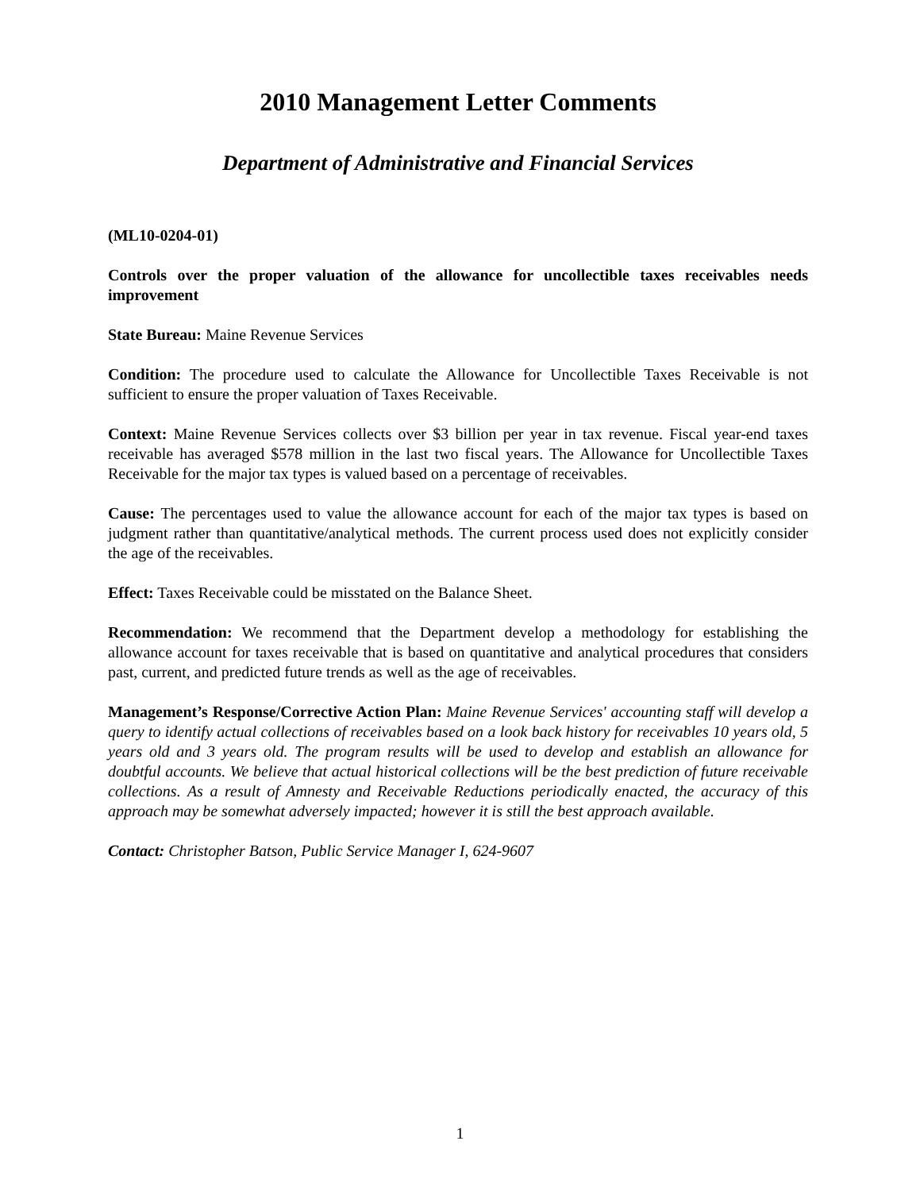2010 Management Letter Comments
Department of Administrative and Financial Services
(ML10-0204-01)
Controls over the proper valuation of the allowance for uncollectible taxes receivables needs improvement
State Bureau: Maine Revenue Services
Condition: The procedure used to calculate the Allowance for Uncollectible Taxes Receivable is not sufficient to ensure the proper valuation of Taxes Receivable.
Context: Maine Revenue Services collects over $3 billion per year in tax revenue. Fiscal year-end taxes receivable has averaged $578 million in the last two fiscal years. The Allowance for Uncollectible Taxes Receivable for the major tax types is valued based on a percentage of receivables.
Cause: The percentages used to value the allowance account for each of the major tax types is based on judgment rather than quantitative/analytical methods. The current process used does not explicitly consider the age of the receivables.
Effect: Taxes Receivable could be misstated on the Balance Sheet.
Recommendation: We recommend that the Department develop a methodology for establishing the allowance account for taxes receivable that is based on quantitative and analytical procedures that considers past, current, and predicted future trends as well as the age of receivables.
Management’s Response/Corrective Action Plan: Maine Revenue Services' accounting staff will develop a query to identify actual collections of receivables based on a look back history for receivables 10 years old, 5 years old and 3 years old. The program results will be used to develop and establish an allowance for doubtful accounts. We believe that actual historical collections will be the best prediction of future receivable collections. As a result of Amnesty and Receivable Reductions periodically enacted, the accuracy of this approach may be somewhat adversely impacted; however it is still the best approach available.
Contact: Christopher Batson, Public Service Manager I, 624-9607
1